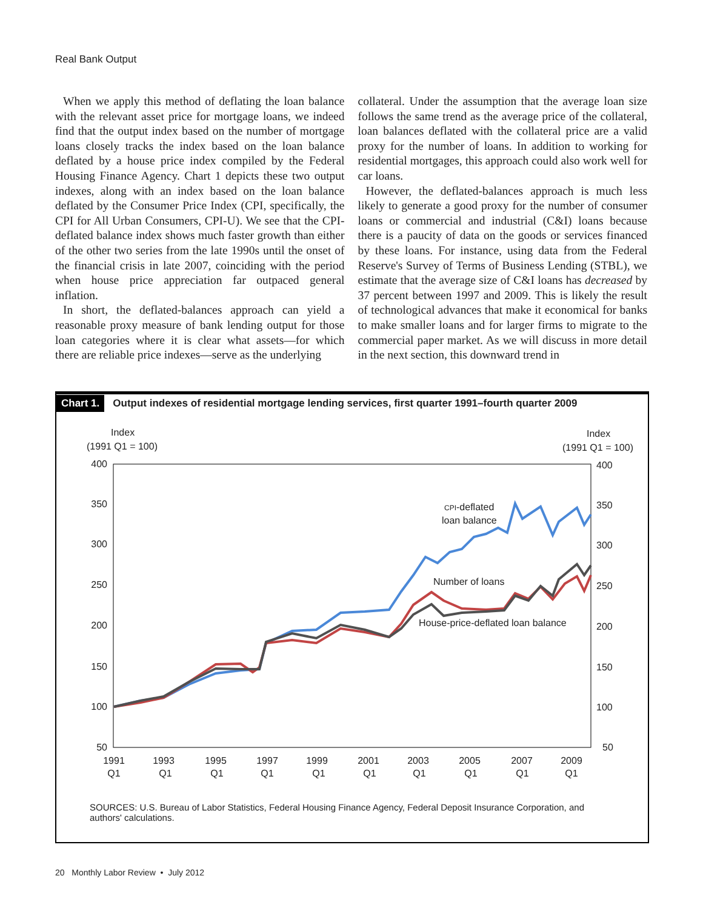Real Bank Output
When we apply this method of deflating the loan balance with the relevant asset price for mortgage loans, we indeed find that the output index based on the number of mortgage loans closely tracks the index based on the loan balance deflated by a house price index compiled by the Federal Housing Finance Agency. Chart 1 depicts these two output indexes, along with an index based on the loan balance deflated by the Consumer Price Index (CPI, specifically, the CPI for All Urban Consumers, CPI-U). We see that the CPI-deflated balance index shows much faster growth than either of the other two series from the late 1990s until the onset of the financial crisis in late 2007, coinciding with the period when house price appreciation far outpaced general inflation.
In short, the deflated-balances approach can yield a reasonable proxy measure of bank lending output for those loan categories where it is clear what assets—for which there are reliable price indexes—serve as the underlying
collateral. Under the assumption that the average loan size follows the same trend as the average price of the collateral, loan balances deflated with the collateral price are a valid proxy for the number of loans. In addition to working for residential mortgages, this approach could also work well for car loans.
However, the deflated-balances approach is much less likely to generate a good proxy for the number of consumer loans or commercial and industrial (C&I) loans because there is a paucity of data on the goods or services financed by these loans. For instance, using data from the Federal Reserve's Survey of Terms of Business Lending (STBL), we estimate that the average size of C&I loans has decreased by 37 percent between 1997 and 2009. This is likely the result of technological advances that make it economical for banks to make smaller loans and for larger firms to migrate to the commercial paper market. As we will discuss in more detail in the next section, this downward trend in
Chart 1. Output indexes of residential mortgage lending services, first quarter 1991–fourth quarter 2009
Index
(1991 Q1 = 100)
Index
(1991 Q1 = 100)
400
350
300
250
200
150
100
50
400
350
300
250
200
150
100
50
1991
Q1
1993
Q1
1995
Q1
1997
Q1
1999
Q1
2001
Q1
2003
Q1
2005
Q1
2007
Q1
2009
Q1
CPI-deflated
loan balance
Number of loans
House-price-deflated loan balance
SOURCES: U.S. Bureau of Labor Statistics, Federal Housing Finance Agency, Federal Deposit Insurance Corporation, and authors' calculations.
20 Monthly Labor Review • July 2012